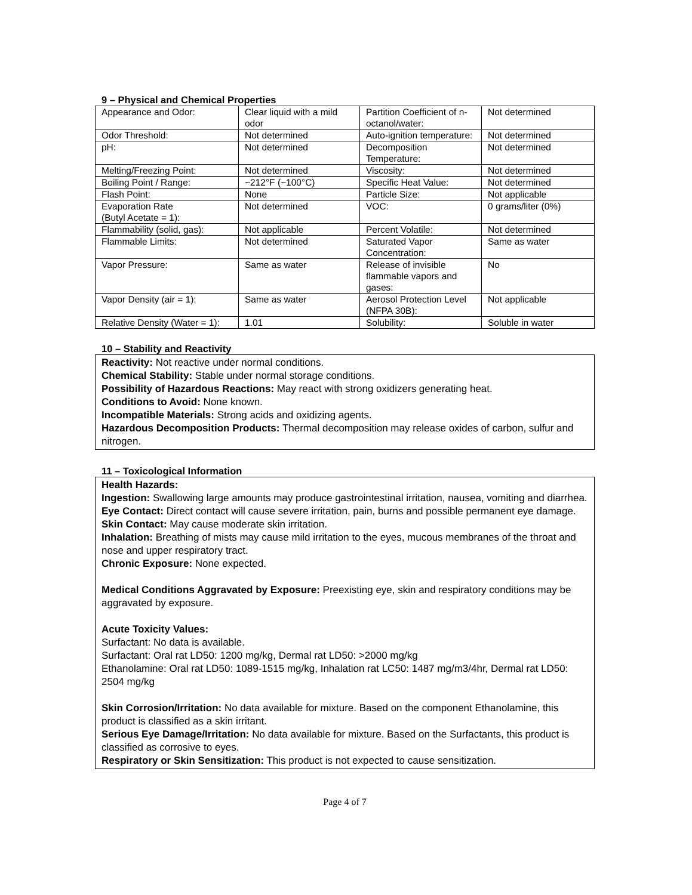9 – Physical and Chemical Properties
| Appearance and Odor: | Clear liquid with a mild odor | Partition Coefficient of n-octanol/water: | Not determined |
| Odor Threshold: | Not determined | Auto-ignition temperature: | Not determined |
| pH: | Not determined | Decomposition Temperature: | Not determined |
| Melting/Freezing Point: | Not determined | Viscosity: | Not determined |
| Boiling Point / Range: | ~212°F (~100°C) | Specific Heat Value: | Not determined |
| Flash Point: | None | Particle Size: | Not applicable |
| Evaporation Rate (Butyl Acetate = 1): | Not determined | VOC: | 0 grams/liter (0%) |
| Flammability (solid, gas): | Not applicable | Percent Volatile: | Not determined |
| Flammable Limits: | Not determined | Saturated Vapor Concentration: | Same as water |
| Vapor Pressure: | Same as water | Release of invisible flammable vapors and gases: | No |
| Vapor Density (air = 1): | Same as water | Aerosol Protection Level (NFPA 30B): | Not applicable |
| Relative Density (Water = 1): | 1.01 | Solubility: | Soluble in water |
10 – Stability and Reactivity
Reactivity: Not reactive under normal conditions.
Chemical Stability: Stable under normal storage conditions.
Possibility of Hazardous Reactions: May react with strong oxidizers generating heat.
Conditions to Avoid: None known.
Incompatible Materials: Strong acids and oxidizing agents.
Hazardous Decomposition Products: Thermal decomposition may release oxides of carbon, sulfur and nitrogen.
11 – Toxicological Information
Health Hazards:
Ingestion: Swallowing large amounts may produce gastrointestinal irritation, nausea, vomiting and diarrhea.
Eye Contact: Direct contact will cause severe irritation, pain, burns and possible permanent eye damage.
Skin Contact: May cause moderate skin irritation.
Inhalation: Breathing of mists may cause mild irritation to the eyes, mucous membranes of the throat and nose and upper respiratory tract.
Chronic Exposure: None expected.
Medical Conditions Aggravated by Exposure: Preexisting eye, skin and respiratory conditions may be aggravated by exposure.
Acute Toxicity Values:
Surfactant: No data is available.
Surfactant: Oral rat LD50: 1200 mg/kg, Dermal rat LD50: >2000 mg/kg
Ethanolamine: Oral rat LD50: 1089-1515 mg/kg, Inhalation rat LC50: 1487 mg/m3/4hr, Dermal rat LD50: 2504 mg/kg
Skin Corrosion/Irritation: No data available for mixture. Based on the component Ethanolamine, this product is classified as a skin irritant.
Serious Eye Damage/Irritation: No data available for mixture. Based on the Surfactants, this product is classified as corrosive to eyes.
Respiratory or Skin Sensitization: This product is not expected to cause sensitization.
Page 4 of 7